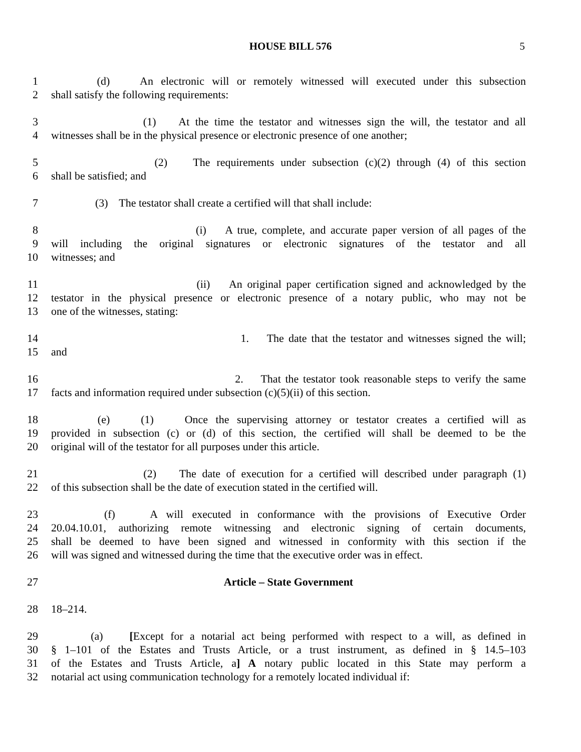HOUSE BILL 576 5
1 (d) An electronic will or remotely witnessed will executed under this subsection
2 shall satisfy the following requirements:
3 (1) At the time the testator and witnesses sign the will, the testator and all
4 witnesses shall be in the physical presence or electronic presence of one another;
5 (2) The requirements under subsection (c)(2) through (4) of this section
6 shall be satisfied; and
7 (3) The testator shall create a certified will that shall include:
8 (i) A true, complete, and accurate paper version of all pages of the
9 will including the original signatures or electronic signatures of the testator and all
10 witnesses; and
11 (ii) An original paper certification signed and acknowledged by the
12 testator in the physical presence or electronic presence of a notary public, who may not be
13 one of the witnesses, stating:
14 1. The date that the testator and witnesses signed the will;
15 and
16 2. That the testator took reasonable steps to verify the same
17 facts and information required under subsection (c)(5)(ii) of this section.
18 (e) (1) Once the supervising attorney or testator creates a certified will as
19 provided in subsection (c) or (d) of this section, the certified will shall be deemed to be the
20 original will of the testator for all purposes under this article.
21 (2) The date of execution for a certified will described under paragraph (1)
22 of this subsection shall be the date of execution stated in the certified will.
23 (f) A will executed in conformance with the provisions of Executive Order
24 20.04.10.01, authorizing remote witnessing and electronic signing of certain documents,
25 shall be deemed to have been signed and witnessed in conformity with this section if the
26 will was signed and witnessed during the time that the executive order was in effect.
27 Article – State Government
28 18–214.
29 (a) [Except for a notarial act being performed with respect to a will, as defined in
30 § 1–101 of the Estates and Trusts Article, or a trust instrument, as defined in § 14.5–103
31 of the Estates and Trusts Article, a] A notary public located in this State may perform a
32 notarial act using communication technology for a remotely located individual if: